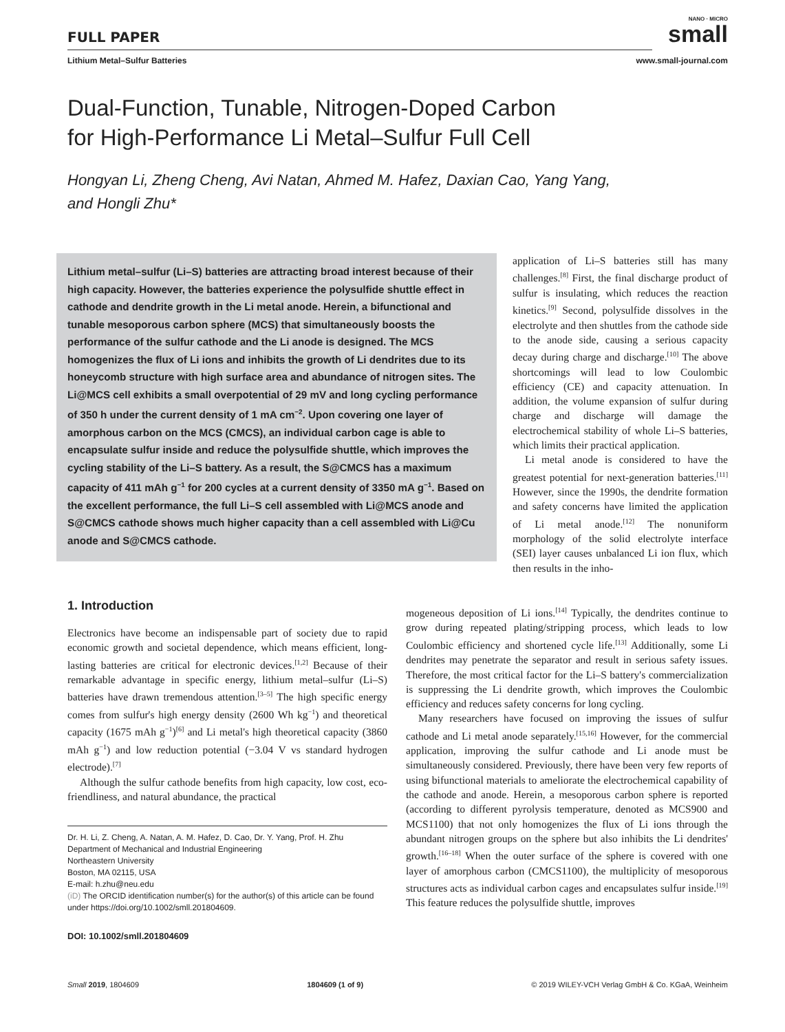FULL PAPER
NANO · MICRO
small
Lithium Metal–Sulfur Batteries www.small-journal.com
Dual-Function, Tunable, Nitrogen-Doped Carbon
for High-Performance Li Metal–Sulfur Full Cell
Hongyan Li, Zheng Cheng, Avi Natan, Ahmed M. Hafez, Daxian Cao, Yang Yang,
and Hongli Zhu*
Lithium metal–sulfur (Li–S) batteries are attracting broad interest because of their high capacity. However, the batteries experience the polysulfide shuttle effect in cathode and dendrite growth in the Li metal anode. Herein, a bifunctional and tunable mesoporous carbon sphere (MCS) that simultaneously boosts the performance of the sulfur cathode and the Li anode is designed. The MCS homogenizes the flux of Li ions and inhibits the growth of Li dendrites due to its honeycomb structure with high surface area and abundance of nitrogen sites. The Li@MCS cell exhibits a small overpotential of 29 mV and long cycling performance of 350 h under the current density of 1 mA cm<sup>−2</sup>. Upon covering one layer of amorphous carbon on the MCS (CMCS), an individual carbon cage is able to encapsulate sulfur inside and reduce the polysulfide shuttle, which improves the cycling stability of the Li–S battery. As a result, the S@CMCS has a maximum capacity of 411 mAh g<sup>−1</sup> for 200 cycles at a current density of 3350 mA g<sup>−1</sup>. Based on the excellent performance, the full Li–S cell assembled with Li@MCS anode and S@CMCS cathode shows much higher capacity than a cell assembled with Li@Cu anode and S@CMCS cathode.
1. Introduction
Electronics have become an indispensable part of society due to rapid economic growth and societal dependence, which means efficient, long-lasting batteries are critical for electronic devices.<sup>[1,2]</sup> Because of their remarkable advantage in specific energy, lithium metal–sulfur (Li–S) batteries have drawn tremendous attention.<sup>[3–5]</sup> The high specific energy comes from sulfur's high energy density (2600 Wh kg<sup>−1</sup>) and theoretical capacity (1675 mAh g<sup>−1</sup>)<sup>[6]</sup> and Li metal's high theoretical capacity (3860 mAh g<sup>−1</sup>) and low reduction potential (−3.04 V vs standard hydrogen electrode).<sup>[7]</sup>
Although the sulfur cathode benefits from high capacity, low cost, eco-friendliness, and natural abundance, the practical
application of Li–S batteries still has many challenges.<sup>[8]</sup> First, the final discharge product of sulfur is insulating, which reduces the reaction kinetics.<sup>[9]</sup> Second, polysulfide dissolves in the electrolyte and then shuttles from the cathode side to the anode side, causing a serious capacity decay during charge and discharge.<sup>[10]</sup> The above shortcomings will lead to low Coulombic efficiency (CE) and capacity attenuation. In addition, the volume expansion of sulfur during charge and discharge will damage the electrochemical stability of whole Li–S batteries, which limits their practical application.
Li metal anode is considered to have the greatest potential for next-generation batteries.<sup>[11]</sup> However, since the 1990s, the dendrite formation and safety concerns have limited the application of Li metal anode.<sup>[12]</sup> The nonuniform morphology of the solid electrolyte interface (SEI) layer causes unbalanced Li ion flux, which then results in the inho-
mogeneous deposition of Li ions.<sup>[14]</sup> Typically, the dendrites continue to grow during repeated plating/stripping process, which leads to low Coulombic efficiency and shortened cycle life.<sup>[13]</sup> Additionally, some Li dendrites may penetrate the separator and result in serious safety issues. Therefore, the most critical factor for the Li–S battery's commercialization is suppressing the Li dendrite growth, which improves the Coulombic efficiency and reduces safety concerns for long cycling.
Many researchers have focused on improving the issues of sulfur cathode and Li metal anode separately.<sup>[15,16]</sup> However, for the commercial application, improving the sulfur cathode and Li anode must be simultaneously considered. Previously, there have been very few reports of using bifunctional materials to ameliorate the electrochemical capability of the cathode and anode. Herein, a mesoporous carbon sphere is reported (according to different pyrolysis temperature, denoted as MCS900 and MCS1100) that not only homogenizes the flux of Li ions through the abundant nitrogen groups on the sphere but also inhibits the Li dendrites' growth.<sup>[16–18]</sup> When the outer surface of the sphere is covered with one layer of amorphous carbon (CMCS1100), the multiplicity of mesoporous structures acts as individual carbon cages and encapsulates sulfur inside.<sup>[19]</sup> This feature reduces the polysulfide shuttle, improves
Dr. H. Li, Z. Cheng, A. Natan, A. M. Hafez, D. Cao, Dr. Y. Yang, Prof. H. Zhu
Department of Mechanical and Industrial Engineering
Northeastern University
Boston, MA 02115, USA
E-mail: h.zhu@neu.edu
(iD) The ORCID identification number(s) for the author(s) of this article can be found under https://doi.org/10.1002/smll.201804609.
DOI: 10.1002/smll.201804609
Small 2019, 1804609 1804609 (1 of 9) © 2019 WILEY-VCH Verlag GmbH & Co. KGaA, Weinheim